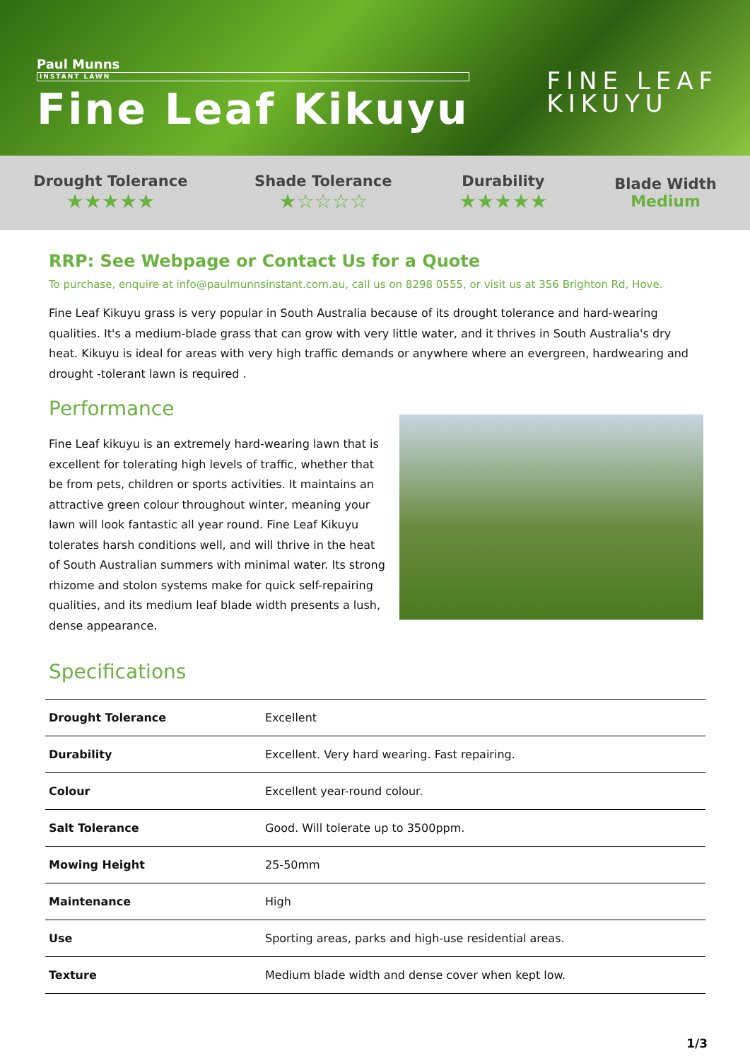Paul Munns
INSTANT LAWN
Fine Leaf Kikuyu
FINE LEAF
KIKUYU
Drought Tolerance
★★★★★
Shade Tolerance
★☆☆☆☆
Durability
★★★★★
Blade Width
Medium
RRP: See Webpage or Contact Us for a Quote
To purchase, enquire at info@paulmunnsinstant.com.au, call us on 8298 0555, or visit us at 356 Brighton Rd, Hove.
Fine Leaf Kikuyu grass is very popular in South Australia because of its drought tolerance and hard-wearing qualities. It's a medium-blade grass that can grow with very little water, and it thrives in South Australia's dry heat. Kikuyu is ideal for areas with very high traffic demands or anywhere where an evergreen, hardwearing and drought -tolerant lawn is required .
Performance
Fine Leaf kikuyu is an extremely hard-wearing lawn that is excellent for tolerating high levels of traffic, whether that be from pets, children or sports activities. It maintains an attractive green colour throughout winter, meaning your lawn will look fantastic all year round. Fine Leaf Kikuyu tolerates harsh conditions well, and will thrive in the heat of South Australian summers with minimal water. Its strong rhizome and stolon systems make for quick self-repairing qualities, and its medium leaf blade width presents a lush, dense appearance.
Specifications
| Drought Tolerance | Excellent |
| Durability | Excellent. Very hard wearing. Fast repairing. |
| Colour | Excellent year-round colour. |
| Salt Tolerance | Good. Will tolerate up to 3500ppm. |
| Mowing Height | 25-50mm |
| Maintenance | High |
| Use | Sporting areas, parks and high-use residential areas. |
| Texture | Medium blade width and dense cover when kept low. |
1/3